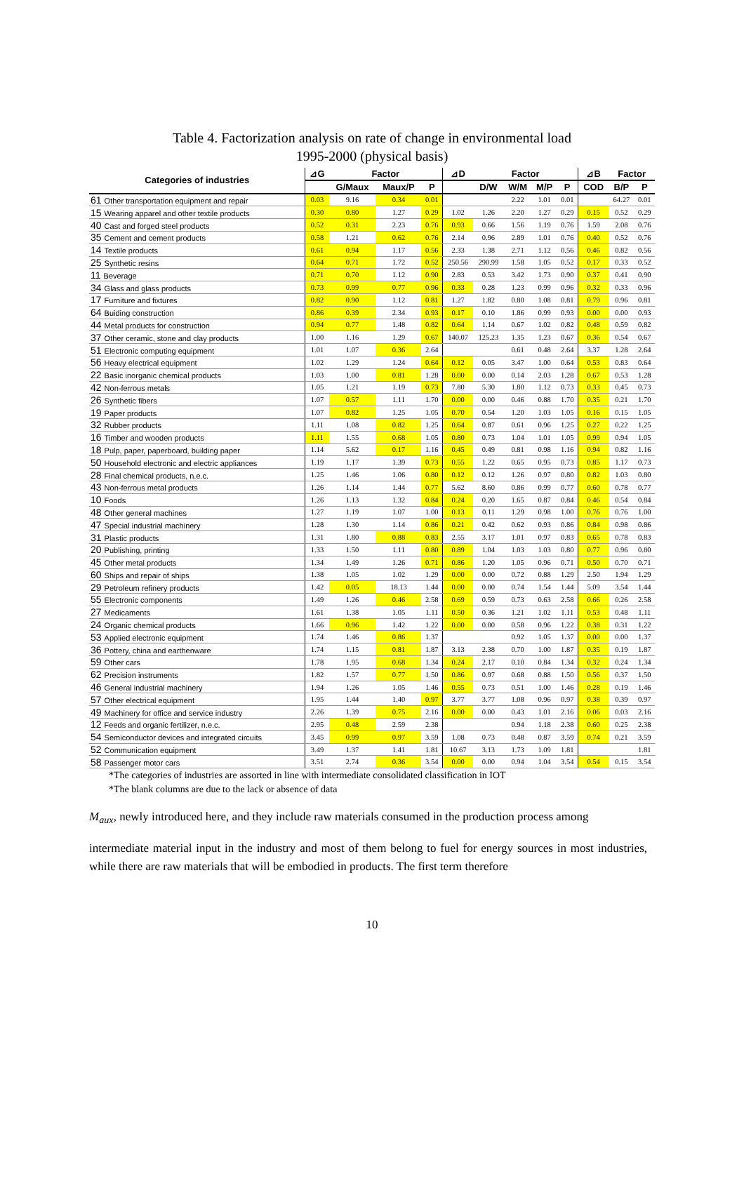Table 4. Factorization analysis on rate of change in environmental load
1995-2000 (physical basis)
| Categories of industries | ⊿G | Factor | | | ⊿D | Factor | | | | ⊿B | Factor | |
| --- | --- | --- | --- | --- | --- | --- | --- | --- | --- | --- | --- | --- |
| | | G/Maux | Maux/P | P | | D/W | W/M | M/P | P | COD | B/P | P |
| 61 Other transportation equipment and repair | 0.03 | 9.16 | 0.34 | 0.01 | | | 2.22 | 1.01 | 0.01 | | 64.27 | 0.01 |
| 15 Wearing apparel and other textile products | 0.30 | 0.80 | 1.27 | 0.29 | 1.02 | 1.26 | 2.20 | 1.27 | 0.29 | 0.15 | 0.52 | 0.29 |
| 40 Cast and forged steel products | 0.52 | 0.31 | 2.23 | 0.76 | 0.93 | 0.66 | 1.56 | 1.19 | 0.76 | 1.59 | 2.08 | 0.76 |
| 35 Cement and cement products | 0.58 | 1.21 | 0.62 | 0.76 | 2.14 | 0.96 | 2.89 | 1.01 | 0.76 | 0.40 | 0.52 | 0.76 |
| 14 Textile products | 0.61 | 0.94 | 1.17 | 0.56 | 2.33 | 1.38 | 2.71 | 1.12 | 0.56 | 0.46 | 0.82 | 0.56 |
| 25 Synthetic resins | 0.64 | 0.71 | 1.72 | 0.52 | 250.56 | 290.99 | 1.58 | 1.05 | 0.52 | 0.17 | 0.33 | 0.52 |
| 11 Beverage | 0.71 | 0.70 | 1.12 | 0.90 | 2.83 | 0.53 | 3.42 | 1.73 | 0.90 | 0.37 | 0.41 | 0.90 |
| 34 Glass and glass products | 0.73 | 0.99 | 0.77 | 0.96 | 0.33 | 0.28 | 1.23 | 0.99 | 0.96 | 0.32 | 0.33 | 0.96 |
| 17 Furniture and fixtures | 0.82 | 0.90 | 1.12 | 0.81 | 1.27 | 1.82 | 0.80 | 1.08 | 0.81 | 0.79 | 0.96 | 0.81 |
| 64 Buiding construction | 0.86 | 0.39 | 2.34 | 0.93 | 0.17 | 0.10 | 1.86 | 0.99 | 0.93 | 0.00 | 0.00 | 0.93 |
| 44 Metal products for construction | 0.94 | 0.77 | 1.48 | 0.82 | 0.64 | 1.14 | 0.67 | 1.02 | 0.82 | 0.48 | 0.59 | 0.82 |
| 37 Other ceramic, stone and clay products | 1.00 | 1.16 | 1.29 | 0.67 | 140.07 | 125.23 | 1.35 | 1.23 | 0.67 | 0.36 | 0.54 | 0.67 |
| 51 Electronic computing equipment | 1.01 | 1.07 | 0.36 | 2.64 | | | 0.61 | 0.48 | 2.64 | 3.37 | 1.28 | 2.64 |
| 56 Heavy electrical equipment | 1.02 | 1.29 | 1.24 | 0.64 | 0.12 | 0.05 | 3.47 | 1.00 | 0.64 | 0.53 | 0.83 | 0.64 |
| 22 Basic inorganic chemical products | 1.03 | 1.00 | 0.81 | 1.28 | 0.00 | 0.00 | 0.14 | 2.03 | 1.28 | 0.67 | 0.53 | 1.28 |
| 42 Non-ferrous metals | 1.05 | 1.21 | 1.19 | 0.73 | 7.80 | 5.30 | 1.80 | 1.12 | 0.73 | 0.33 | 0.45 | 0.73 |
| 26 Synthetic fibers | 1.07 | 0.57 | 1.11 | 1.70 | 0.00 | 0.00 | 0.46 | 0.88 | 1.70 | 0.35 | 0.21 | 1.70 |
| 19 Paper products | 1.07 | 0.82 | 1.25 | 1.05 | 0.70 | 0.54 | 1.20 | 1.03 | 1.05 | 0.16 | 0.15 | 1.05 |
| 32 Rubber products | 1.11 | 1.08 | 0.82 | 1.25 | 0.64 | 0.87 | 0.61 | 0.96 | 1.25 | 0.27 | 0.22 | 1.25 |
| 16 Timber and wooden products | 1.11 | 1.55 | 0.68 | 1.05 | 0.80 | 0.73 | 1.04 | 1.01 | 1.05 | 0.99 | 0.94 | 1.05 |
| 18 Pulp, paper, paperboard, building paper | 1.14 | 5.62 | 0.17 | 1.16 | 0.45 | 0.49 | 0.81 | 0.98 | 1.16 | 0.94 | 0.82 | 1.16 |
| 50 Household electronic and electric appliances | 1.19 | 1.17 | 1.39 | 0.73 | 0.55 | 1.22 | 0.65 | 0.95 | 0.73 | 0.85 | 1.17 | 0.73 |
| 28 Final chemical products, n.e.c. | 1.25 | 1.46 | 1.06 | 0.80 | 0.12 | 0.12 | 1.26 | 0.97 | 0.80 | 0.82 | 1.03 | 0.80 |
| 43 Non-ferrous metal products | 1.26 | 1.14 | 1.44 | 0.77 | 5.62 | 8.60 | 0.86 | 0.99 | 0.77 | 0.60 | 0.78 | 0.77 |
| 10 Foods | 1.26 | 1.13 | 1.32 | 0.84 | 0.24 | 0.20 | 1.65 | 0.87 | 0.84 | 0.46 | 0.54 | 0.84 |
| 48 Other general machines | 1.27 | 1.19 | 1.07 | 1.00 | 0.13 | 0.11 | 1.29 | 0.98 | 1.00 | 0.76 | 0.76 | 1.00 |
| 47 Special industrial machinery | 1.28 | 1.30 | 1.14 | 0.86 | 0.21 | 0.42 | 0.62 | 0.93 | 0.86 | 0.84 | 0.98 | 0.86 |
| 31 Plastic products | 1.31 | 1.80 | 0.88 | 0.83 | 2.55 | 3.17 | 1.01 | 0.97 | 0.83 | 0.65 | 0.78 | 0.83 |
| 20 Publishing, printing | 1.33 | 1.50 | 1.11 | 0.80 | 0.89 | 1.04 | 1.03 | 1.03 | 0.80 | 0.77 | 0.96 | 0.80 |
| 45 Other metal products | 1.34 | 1.49 | 1.26 | 0.71 | 0.86 | 1.20 | 1.05 | 0.96 | 0.71 | 0.50 | 0.70 | 0.71 |
| 60 Ships and repair of ships | 1.38 | 1.05 | 1.02 | 1.29 | 0.00 | 0.00 | 0.72 | 0.88 | 1.29 | 2.50 | 1.94 | 1.29 |
| 29 Petroleum refinery products | 1.42 | 0.05 | 18.13 | 1.44 | 0.00 | 0.00 | 0.74 | 1.54 | 1.44 | 5.09 | 3.54 | 1.44 |
| 55 Electronic components | 1.49 | 1.26 | 0.46 | 2.58 | 0.69 | 0.59 | 0.73 | 0.63 | 2.58 | 0.66 | 0.26 | 2.58 |
| 27 Medicaments | 1.61 | 1.38 | 1.05 | 1.11 | 0.50 | 0.36 | 1.21 | 1.02 | 1.11 | 0.53 | 0.48 | 1.11 |
| 24 Organic chemical products | 1.66 | 0.96 | 1.42 | 1.22 | 0.00 | 0.00 | 0.58 | 0.96 | 1.22 | 0.38 | 0.31 | 1.22 |
| 53 Applied electronic equipment | 1.74 | 1.46 | 0.86 | 1.37 | | | 0.92 | 1.05 | 1.37 | 0.00 | 0.00 | 1.37 |
| 36 Pottery, china and earthenware | 1.74 | 1.15 | 0.81 | 1.87 | 3.13 | 2.38 | 0.70 | 1.00 | 1.87 | 0.35 | 0.19 | 1.87 |
| 59 Other cars | 1.78 | 1.95 | 0.68 | 1.34 | 0.24 | 2.17 | 0.10 | 0.84 | 1.34 | 0.32 | 0.24 | 1.34 |
| 62 Precision instruments | 1.82 | 1.57 | 0.77 | 1.50 | 0.86 | 0.97 | 0.68 | 0.88 | 1.50 | 0.56 | 0.37 | 1.50 |
| 46 General industrial machinery | 1.94 | 1.26 | 1.05 | 1.46 | 0.55 | 0.73 | 0.51 | 1.00 | 1.46 | 0.28 | 0.19 | 1.46 |
| 57 Other electrical equipment | 1.95 | 1.44 | 1.40 | 0.97 | 3.77 | 3.77 | 1.08 | 0.96 | 0.97 | 0.38 | 0.39 | 0.97 |
| 49 Machinery for office and service industry | 2.26 | 1.39 | 0.75 | 2.16 | 0.00 | 0.00 | 0.43 | 1.01 | 2.16 | 0.06 | 0.03 | 2.16 |
| 12 Feeds and organic fertilizer, n.e.c. | 2.95 | 0.48 | 2.59 | 2.38 | | | 0.94 | 1.18 | 2.38 | 0.60 | 0.25 | 2.38 |
| 54 Semiconductor devices and integrated circuits | 3.45 | 0.99 | 0.97 | 3.59 | 1.08 | 0.73 | 0.48 | 0.87 | 3.59 | 0.74 | 0.21 | 3.59 |
| 52 Communication equipment | 3.49 | 1.37 | 1.41 | 1.81 | 10.67 | 3.13 | 1.73 | 1.09 | 1.81 | | | 1.81 |
| 58 Passenger motor cars | 3.51 | 2.74 | 0.36 | 3.54 | 0.00 | 0.00 | 0.94 | 1.04 | 3.54 | 0.54 | 0.15 | 3.54 |
*The categories of industries are assorted in line with intermediate consolidated classification in IOT
*The blank columns are due to the lack or absence of data
M<sub>aux</sub>, newly introduced here, and they include raw materials consumed in the production process among
intermediate material input in the industry and most of them belong to fuel for energy sources in most industries, while there are raw materials that will be embodied in products. The first term therefore
10